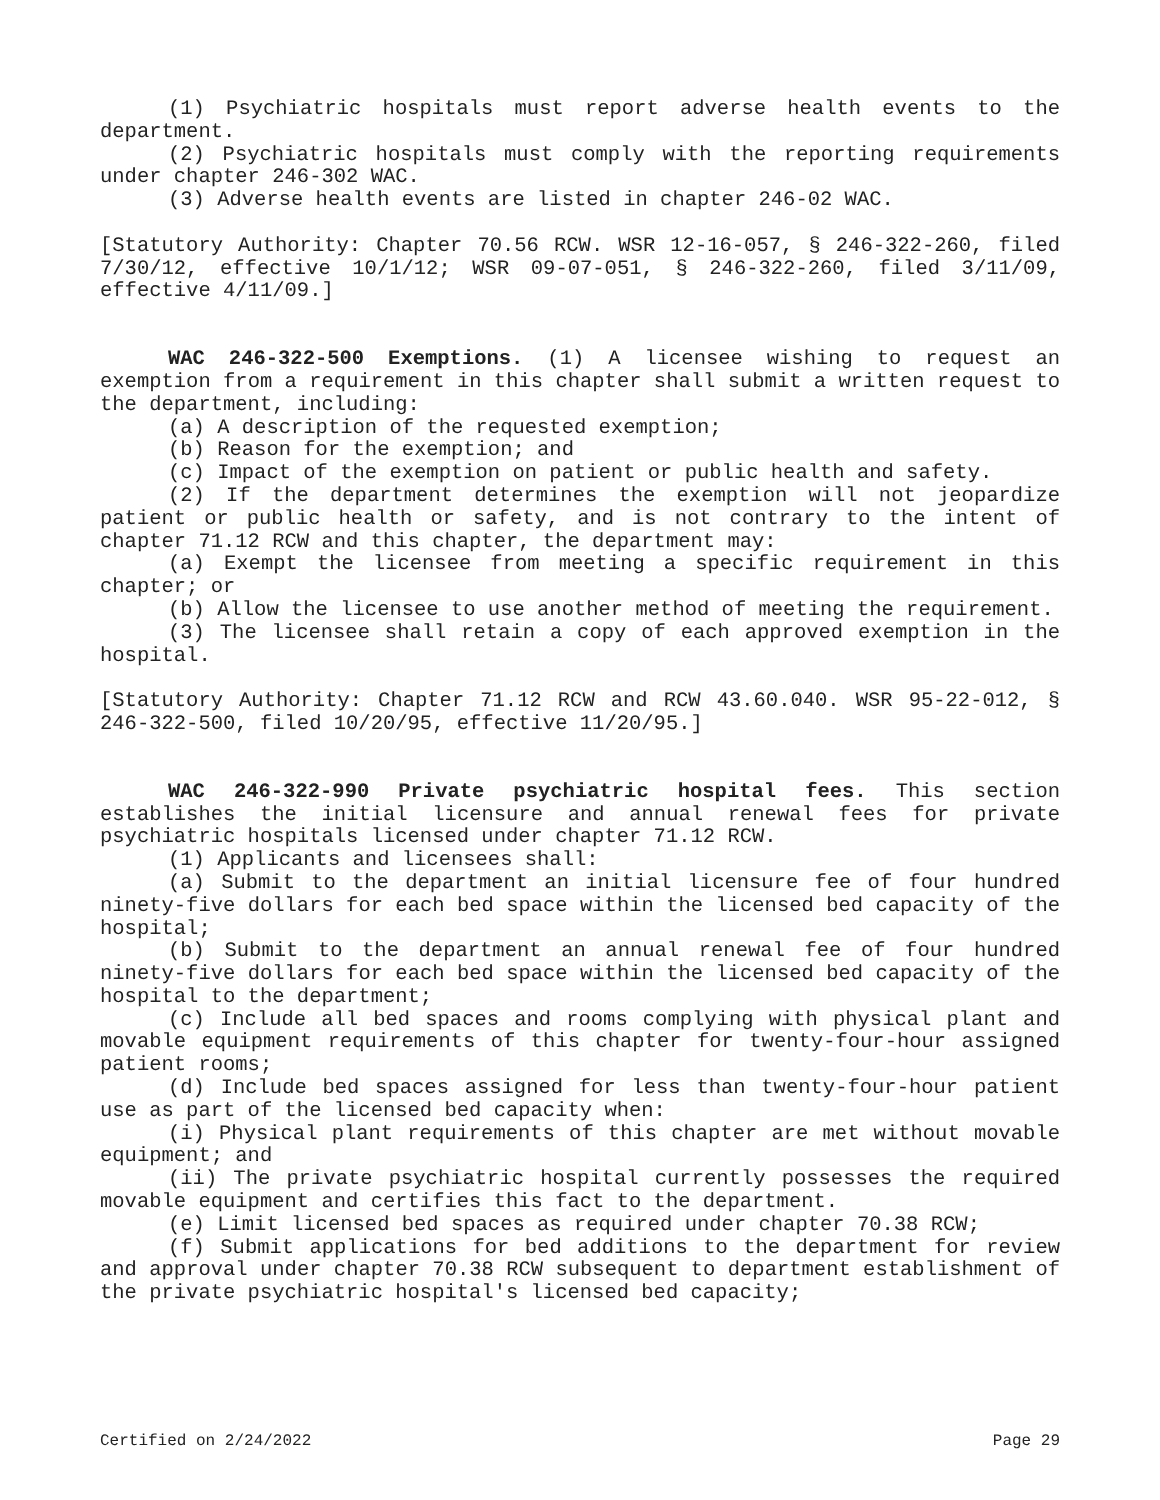(1) Psychiatric hospitals must report adverse health events to the department.
(2) Psychiatric hospitals must comply with the reporting requirements under chapter 246-302 WAC.
(3) Adverse health events are listed in chapter 246-02 WAC.
[Statutory Authority: Chapter 70.56 RCW. WSR 12-16-057, § 246-322-260, filed 7/30/12, effective 10/1/12; WSR 09-07-051, § 246-322-260, filed 3/11/09, effective 4/11/09.]
WAC 246-322-500 Exemptions. (1) A licensee wishing to request an exemption from a requirement in this chapter shall submit a written request to the department, including:
(a) A description of the requested exemption;
(b) Reason for the exemption; and
(c) Impact of the exemption on patient or public health and safety.
(2) If the department determines the exemption will not jeopardize patient or public health or safety, and is not contrary to the intent of chapter 71.12 RCW and this chapter, the department may:
(a) Exempt the licensee from meeting a specific requirement in this chapter; or
(b) Allow the licensee to use another method of meeting the requirement.
(3) The licensee shall retain a copy of each approved exemption in the hospital.
[Statutory Authority: Chapter 71.12 RCW and RCW 43.60.040. WSR 95-22-012, § 246-322-500, filed 10/20/95, effective 11/20/95.]
WAC 246-322-990 Private psychiatric hospital fees. This section establishes the initial licensure and annual renewal fees for private psychiatric hospitals licensed under chapter 71.12 RCW.
(1) Applicants and licensees shall:
(a) Submit to the department an initial licensure fee of four hundred ninety-five dollars for each bed space within the licensed bed capacity of the hospital;
(b) Submit to the department an annual renewal fee of four hundred ninety-five dollars for each bed space within the licensed bed capacity of the hospital to the department;
(c) Include all bed spaces and rooms complying with physical plant and movable equipment requirements of this chapter for twenty-four-hour assigned patient rooms;
(d) Include bed spaces assigned for less than twenty-four-hour patient use as part of the licensed bed capacity when:
(i) Physical plant requirements of this chapter are met without movable equipment; and
(ii) The private psychiatric hospital currently possesses the required movable equipment and certifies this fact to the department.
(e) Limit licensed bed spaces as required under chapter 70.38 RCW;
(f) Submit applications for bed additions to the department for review and approval under chapter 70.38 RCW subsequent to department establishment of the private psychiatric hospital's licensed bed capacity;
Certified on 2/24/2022 Page 29